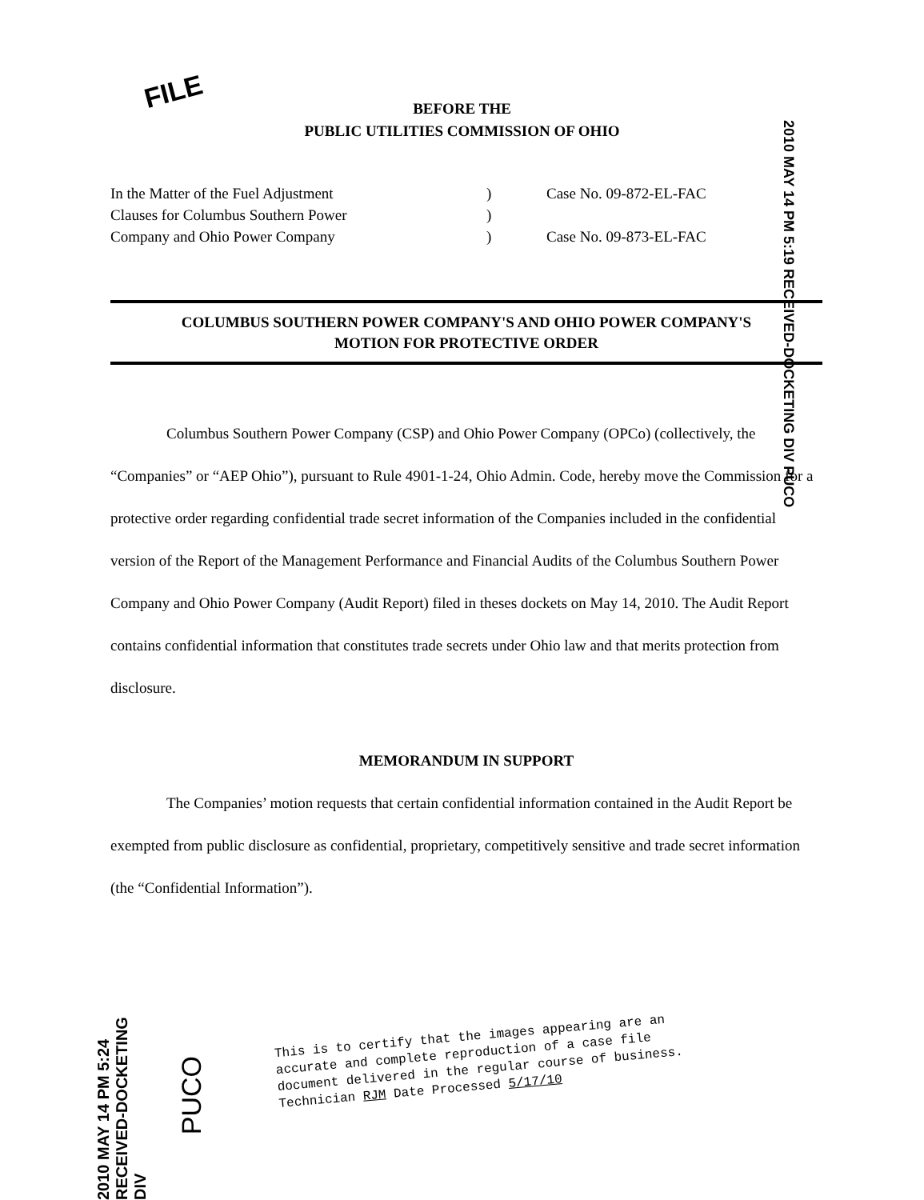FILE
BEFORE THE
PUBLIC UTILITIES COMMISSION OF OHIO
In the Matter of the Fuel Adjustment
Clauses for Columbus Southern Power
Company and Ohio Power Company
)
)
)
Case No. 09-872-EL-FAC
Case No. 09-873-EL-FAC
2010 MAY 14 PM 5:19 RECEIVED-DOCKETING DIV PUCO
COLUMBUS SOUTHERN POWER COMPANY'S AND OHIO POWER COMPANY'S
MOTION FOR PROTECTIVE ORDER
Columbus Southern Power Company (CSP) and Ohio Power Company (OPCo) (collectively, the “Companies” or “AEP Ohio”), pursuant to Rule 4901-1-24, Ohio Admin. Code, hereby move the Commission for a protective order regarding confidential trade secret information of the Companies included in the confidential version of the Report of the Management Performance and Financial Audits of the Columbus Southern Power Company and Ohio Power Company (Audit Report) filed in theses dockets on May 14, 2010. The Audit Report contains confidential information that constitutes trade secrets under Ohio law and that merits protection from disclosure.
MEMORANDUM IN SUPPORT
The Companies’ motion requests that certain confidential information contained in the Audit Report be exempted from public disclosure as confidential, proprietary, competitively sensitive and trade secret information (the “Confidential Information”).
2010 MAY 14 PM 5:24 RECEIVED-DOCKETING DIV
PUCO
This is to certify that the images appearing are an
accurate and complete reproduction of a case file
document delivered in the regular course of business.
Technician RJM Date Processed 5/17/10